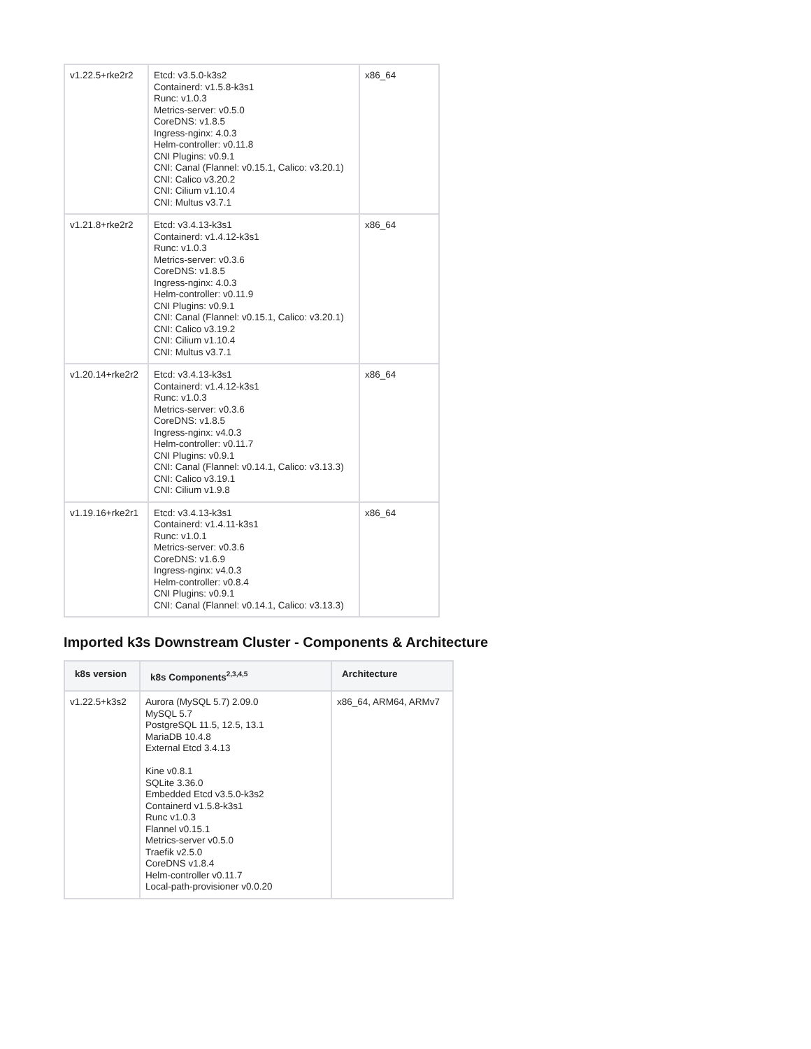| v1.22.5+rke2r2 | Etcd: v3.5.0-k3s2 Containerd: v1.5.8-k3s1 Runc: v1.0.3 Metrics-server: v0.5.0 CoreDNS: v1.8.5 Ingress-nginx: 4.0.3 Helm-controller: v0.11.8 CNI Plugins: v0.9.1 CNI: Canal (Flannel: v0.15.1, Calico: v3.20.1) CNI: Calico v3.20.2 CNI: Cilium v1.10.4 CNI: Multus v3.7.1 | x86_64 |
| v1.21.8+rke2r2 | Etcd: v3.4.13-k3s1 Containerd: v1.4.12-k3s1 Runc: v1.0.3 Metrics-server: v0.3.6 CoreDNS: v1.8.5 Ingress-nginx: 4.0.3 Helm-controller: v0.11.9 CNI Plugins: v0.9.1 CNI: Canal (Flannel: v0.15.1, Calico: v3.20.1) CNI: Calico v3.19.2 CNI: Cilium v1.10.4 CNI: Multus v3.7.1 | x86_64 |
| v1.20.14+rke2r2 | Etcd: v3.4.13-k3s1 Containerd: v1.4.12-k3s1 Runc: v1.0.3 Metrics-server: v0.3.6 CoreDNS: v1.8.5 Ingress-nginx: v4.0.3 Helm-controller: v0.11.7 CNI Plugins: v0.9.1 CNI: Canal (Flannel: v0.14.1, Calico: v3.13.3) CNI: Calico v3.19.1 CNI: Cilium v1.9.8 | x86_64 |
| v1.19.16+rke2r1 | Etcd: v3.4.13-k3s1 Containerd: v1.4.11-k3s1 Runc: v1.0.1 Metrics-server: v0.3.6 CoreDNS: v1.6.9 Ingress-nginx: v4.0.3 Helm-controller: v0.8.4 CNI Plugins: v0.9.1 CNI: Canal (Flannel: v0.14.1, Calico: v3.13.3) | x86_64 |
Imported k3s Downstream Cluster - Components & Architecture
| k8s version | k8s Components<sup>2,3,4,5</sup> | Architecture |
| --- | --- | --- |
| v1.22.5+k3s2 | Aurora (MySQL 5.7) 2.09.0 MySQL 5.7 PostgreSQL 11.5, 12.5, 13.1 MariaDB 10.4.8 External Etcd 3.4.13 Kine v0.8.1 SQLite 3.36.0 Embedded Etcd v3.5.0-k3s2 Containerd v1.5.8-k3s1 Runc v1.0.3 Flannel v0.15.1 Metrics-server v0.5.0 Traefik v2.5.0 CoreDNS v1.8.4 Helm-controller v0.11.7 Local-path-provisioner v0.0.20 | x86_64, ARM64, ARMv7 |